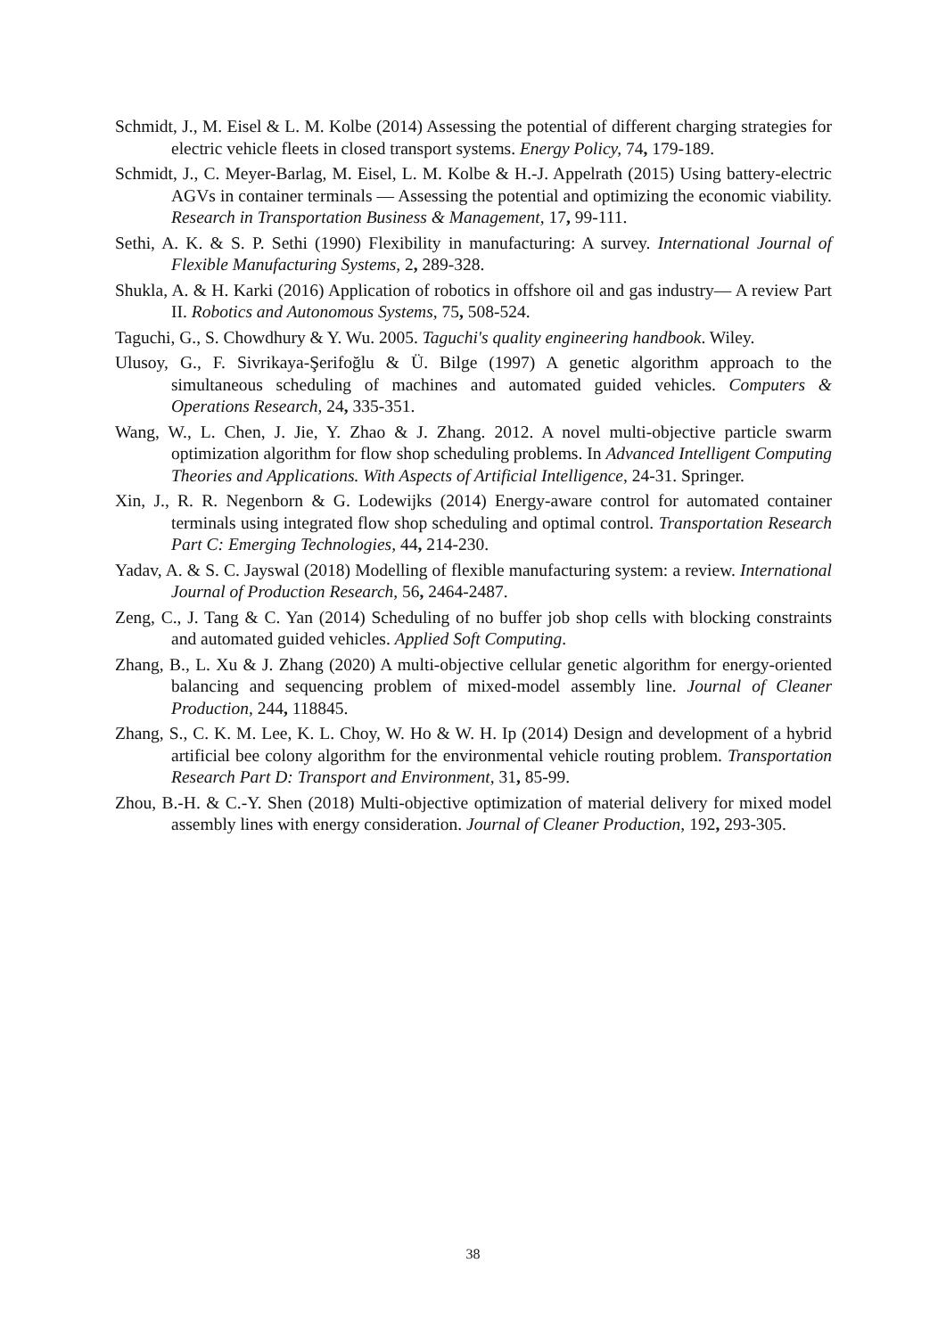Schmidt, J., M. Eisel & L. M. Kolbe (2014) Assessing the potential of different charging strategies for electric vehicle fleets in closed transport systems. Energy Policy, 74, 179-189.
Schmidt, J., C. Meyer-Barlag, M. Eisel, L. M. Kolbe & H.-J. Appelrath (2015) Using battery-electric AGVs in container terminals — Assessing the potential and optimizing the economic viability. Research in Transportation Business & Management, 17, 99-111.
Sethi, A. K. & S. P. Sethi (1990) Flexibility in manufacturing: A survey. International Journal of Flexible Manufacturing Systems, 2, 289-328.
Shukla, A. & H. Karki (2016) Application of robotics in offshore oil and gas industry— A review Part II. Robotics and Autonomous Systems, 75, 508-524.
Taguchi, G., S. Chowdhury & Y. Wu. 2005. Taguchi's quality engineering handbook. Wiley.
Ulusoy, G., F. Sivrikaya-Şerifoğlu & Ü. Bilge (1997) A genetic algorithm approach to the simultaneous scheduling of machines and automated guided vehicles. Computers & Operations Research, 24, 335-351.
Wang, W., L. Chen, J. Jie, Y. Zhao & J. Zhang. 2012. A novel multi-objective particle swarm optimization algorithm for flow shop scheduling problems. In Advanced Intelligent Computing Theories and Applications. With Aspects of Artificial Intelligence, 24-31. Springer.
Xin, J., R. R. Negenborn & G. Lodewijks (2014) Energy-aware control for automated container terminals using integrated flow shop scheduling and optimal control. Transportation Research Part C: Emerging Technologies, 44, 214-230.
Yadav, A. & S. C. Jayswal (2018) Modelling of flexible manufacturing system: a review. International Journal of Production Research, 56, 2464-2487.
Zeng, C., J. Tang & C. Yan (2014) Scheduling of no buffer job shop cells with blocking constraints and automated guided vehicles. Applied Soft Computing.
Zhang, B., L. Xu & J. Zhang (2020) A multi-objective cellular genetic algorithm for energy-oriented balancing and sequencing problem of mixed-model assembly line. Journal of Cleaner Production, 244, 118845.
Zhang, S., C. K. M. Lee, K. L. Choy, W. Ho & W. H. Ip (2014) Design and development of a hybrid artificial bee colony algorithm for the environmental vehicle routing problem. Transportation Research Part D: Transport and Environment, 31, 85-99.
Zhou, B.-H. & C.-Y. Shen (2018) Multi-objective optimization of material delivery for mixed model assembly lines with energy consideration. Journal of Cleaner Production, 192, 293-305.
38